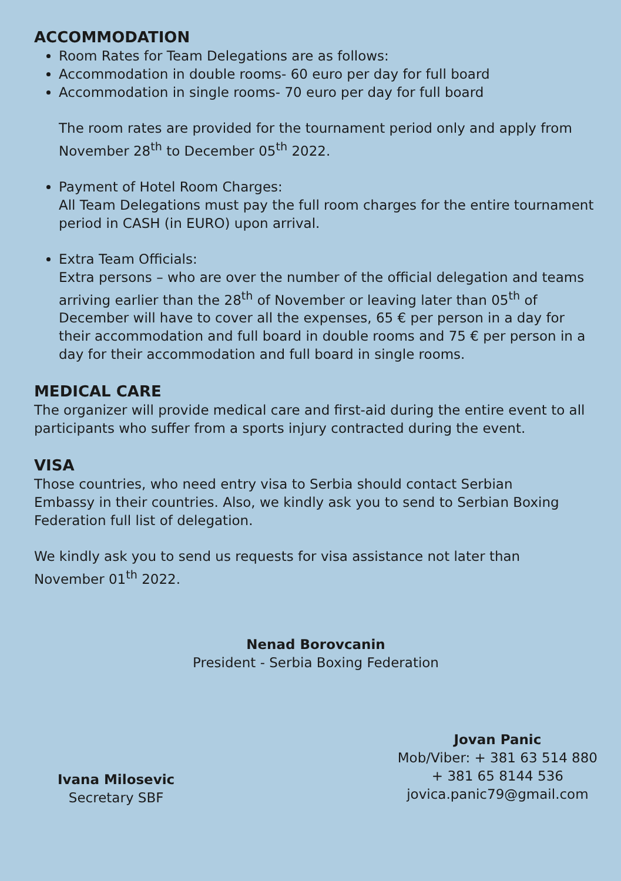ACCOMMODATION
Room Rates for Team Delegations are as follows:
Accommodation in double rooms- 60 euro per day for full board
Accommodation in single rooms- 70 euro per day for full board
The room rates are provided for the tournament period only and apply from November 28<sup>th</sup> to December 05<sup>th</sup> 2022.
Payment of Hotel Room Charges:
All Team Delegations must pay the full room charges for the entire tournament period in CASH (in EURO) upon arrival.
Extra Team Officials:
Extra persons – who are over the number of the official delegation and teams arriving earlier than the 28<sup>th</sup> of November or leaving later than 05<sup>th</sup> of December will have to cover all the expenses, 65 € per person in a day for their accommodation and full board in double rooms and 75 € per person in a day for their accommodation and full board in single rooms.
MEDICAL CARE
The organizer will provide medical care and first-aid during the entire event to all participants who suffer from a sports injury contracted during the event.
VISA
Those countries, who need entry visa to Serbia should contact Serbian
Embassy in their countries. Also, we kindly ask you to send to Serbian Boxing Federation full list of delegation.
We kindly ask you to send us requests for visa assistance not later than
November 01<sup>th</sup> 2022.
Nenad Borovcanin
President - Serbia Boxing Federation
Ivana Milosevic
Secretary SBF
Jovan Panic
Mob/Viber: + 381 63 514 880
+ 381 65 8144 536
jovica.panic79@gmail.com